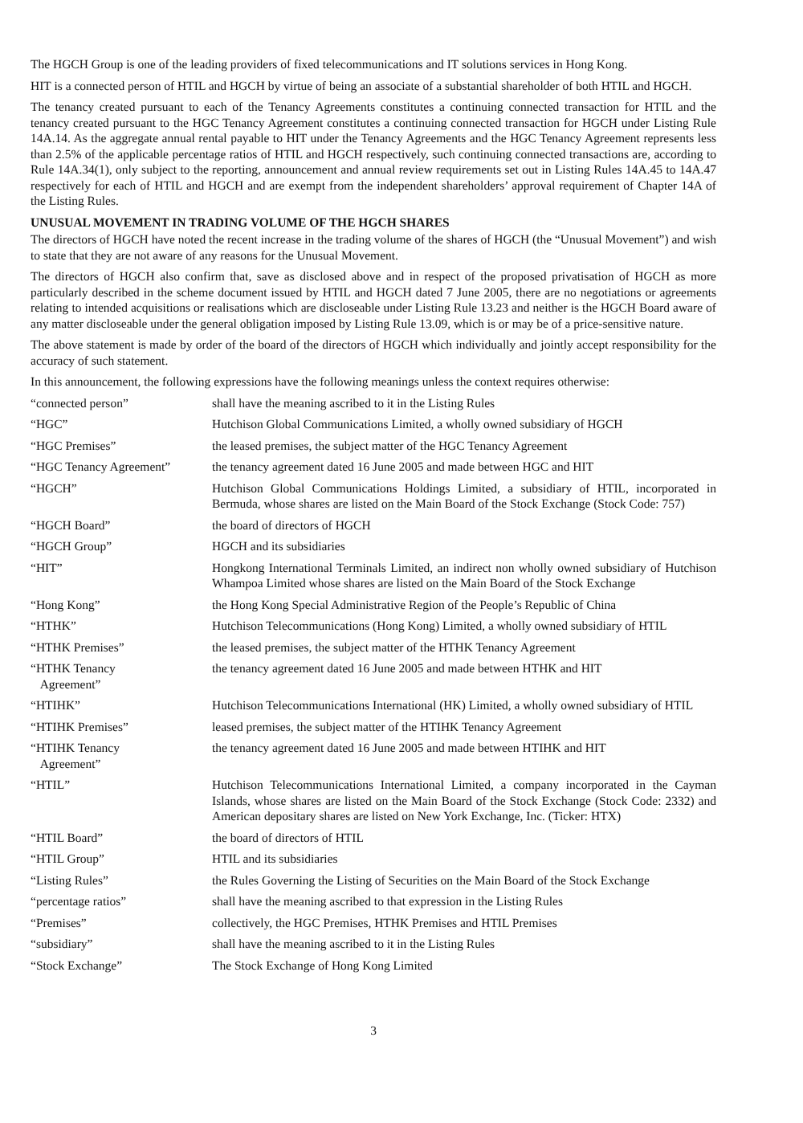The HGCH Group is one of the leading providers of fixed telecommunications and IT solutions services in Hong Kong.
HIT is a connected person of HTIL and HGCH by virtue of being an associate of a substantial shareholder of both HTIL and HGCH.
The tenancy created pursuant to each of the Tenancy Agreements constitutes a continuing connected transaction for HTIL and the tenancy created pursuant to the HGC Tenancy Agreement constitutes a continuing connected transaction for HGCH under Listing Rule 14A.14. As the aggregate annual rental payable to HIT under the Tenancy Agreements and the HGC Tenancy Agreement represents less than 2.5% of the applicable percentage ratios of HTIL and HGCH respectively, such continuing connected transactions are, according to Rule 14A.34(1), only subject to the reporting, announcement and annual review requirements set out in Listing Rules 14A.45 to 14A.47 respectively for each of HTIL and HGCH and are exempt from the independent shareholders’ approval requirement of Chapter 14A of the Listing Rules.
UNUSUAL MOVEMENT IN TRADING VOLUME OF THE HGCH SHARES
The directors of HGCH have noted the recent increase in the trading volume of the shares of HGCH (the “Unusual Movement”) and wish to state that they are not aware of any reasons for the Unusual Movement.
The directors of HGCH also confirm that, save as disclosed above and in respect of the proposed privatisation of HGCH as more particularly described in the scheme document issued by HTIL and HGCH dated 7 June 2005, there are no negotiations or agreements relating to intended acquisitions or realisations which are discloseable under Listing Rule 13.23 and neither is the HGCH Board aware of any matter discloseable under the general obligation imposed by Listing Rule 13.09, which is or may be of a price-sensitive nature.
The above statement is made by order of the board of the directors of HGCH which individually and jointly accept responsibility for the accuracy of such statement.
In this announcement, the following expressions have the following meanings unless the context requires otherwise:
| “connected person” | shall have the meaning ascribed to it in the Listing Rules |
| “HGC” | Hutchison Global Communications Limited, a wholly owned subsidiary of HGCH |
| “HGC Premises” | the leased premises, the subject matter of the HGC Tenancy Agreement |
| “HGC Tenancy Agreement” | the tenancy agreement dated 16 June 2005 and made between HGC and HIT |
| “HGCH” | Hutchison Global Communications Holdings Limited, a subsidiary of HTIL, incorporated in Bermuda, whose shares are listed on the Main Board of the Stock Exchange (Stock Code: 757) |
| “HGCH Board” | the board of directors of HGCH |
| “HGCH Group” | HGCH and its subsidiaries |
| “HIT” | Hongkong International Terminals Limited, an indirect non wholly owned subsidiary of Hutchison Whampoa Limited whose shares are listed on the Main Board of the Stock Exchange |
| “Hong Kong” | the Hong Kong Special Administrative Region of the People’s Republic of China |
| “HTHK” | Hutchison Telecommunications (Hong Kong) Limited, a wholly owned subsidiary of HTIL |
| “HTHK Premises” | the leased premises, the subject matter of the HTHK Tenancy Agreement |
| “HTHK Tenancy Agreement” | the tenancy agreement dated 16 June 2005 and made between HTHK and HIT |
| “HTIHK” | Hutchison Telecommunications International (HK) Limited, a wholly owned subsidiary of HTIL |
| “HTIHK Premises” | leased premises, the subject matter of the HTIHK Tenancy Agreement |
| “HTIHK Tenancy Agreement” | the tenancy agreement dated 16 June 2005 and made between HTIHK and HIT |
| “HTIL” | Hutchison Telecommunications International Limited, a company incorporated in the Cayman Islands, whose shares are listed on the Main Board of the Stock Exchange (Stock Code: 2332) and American depositary shares are listed on New York Exchange, Inc. (Ticker: HTX) |
| “HTIL Board” | the board of directors of HTIL |
| “HTIL Group” | HTIL and its subsidiaries |
| “Listing Rules” | the Rules Governing the Listing of Securities on the Main Board of the Stock Exchange |
| “percentage ratios” | shall have the meaning ascribed to that expression in the Listing Rules |
| “Premises” | collectively, the HGC Premises, HTHK Premises and HTIL Premises |
| “subsidiary” | shall have the meaning ascribed to it in the Listing Rules |
| “Stock Exchange” | The Stock Exchange of Hong Kong Limited |
3